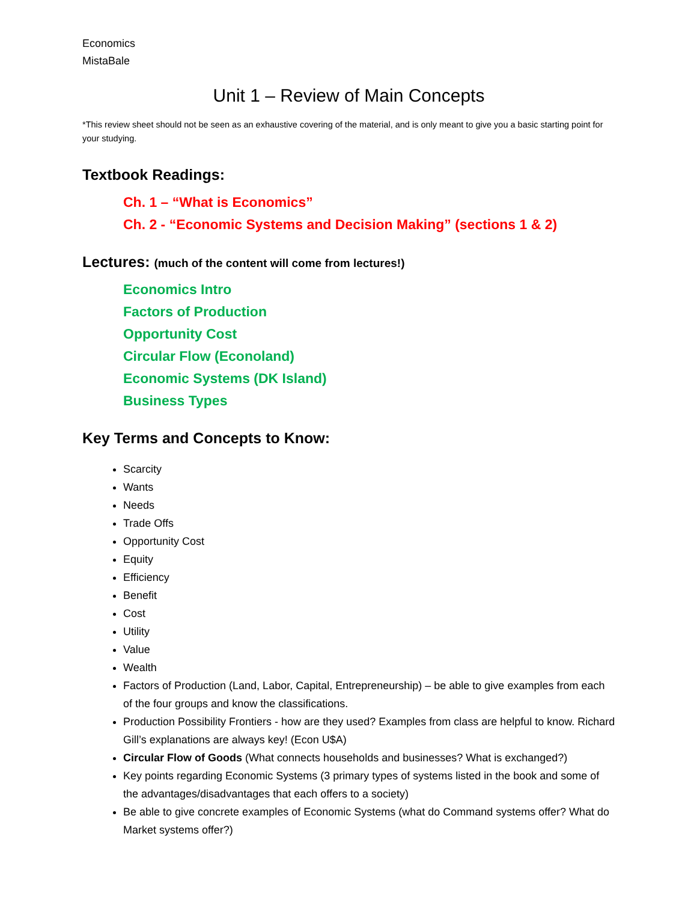Economics
MistaBale
Unit 1 – Review of Main Concepts
*This review sheet should not be seen as an exhaustive covering of the material, and is only meant to give you a basic starting point for your studying.
Textbook Readings:
Ch. 1 – “What is Economics”
Ch. 2 - “Economic Systems and Decision Making” (sections 1 & 2)
Lectures: (much of the content will come from lectures!)
Economics Intro
Factors of Production
Opportunity Cost
Circular Flow (Econoland)
Economic Systems (DK Island)
Business Types
Key Terms and Concepts to Know:
Scarcity
Wants
Needs
Trade Offs
Opportunity Cost
Equity
Efficiency
Benefit
Cost
Utility
Value
Wealth
Factors of Production (Land, Labor, Capital, Entrepreneurship) – be able to give examples from each of the four groups and know the classifications.
Production Possibility Frontiers - how are they used? Examples from class are helpful to know. Richard Gill’s explanations are always key! (Econ U$A)
Circular Flow of Goods (What connects households and businesses? What is exchanged?)
Key points regarding Economic Systems (3 primary types of systems listed in the book and some of the advantages/disadvantages that each offers to a society)
Be able to give concrete examples of Economic Systems (what do Command systems offer? What do Market systems offer?)